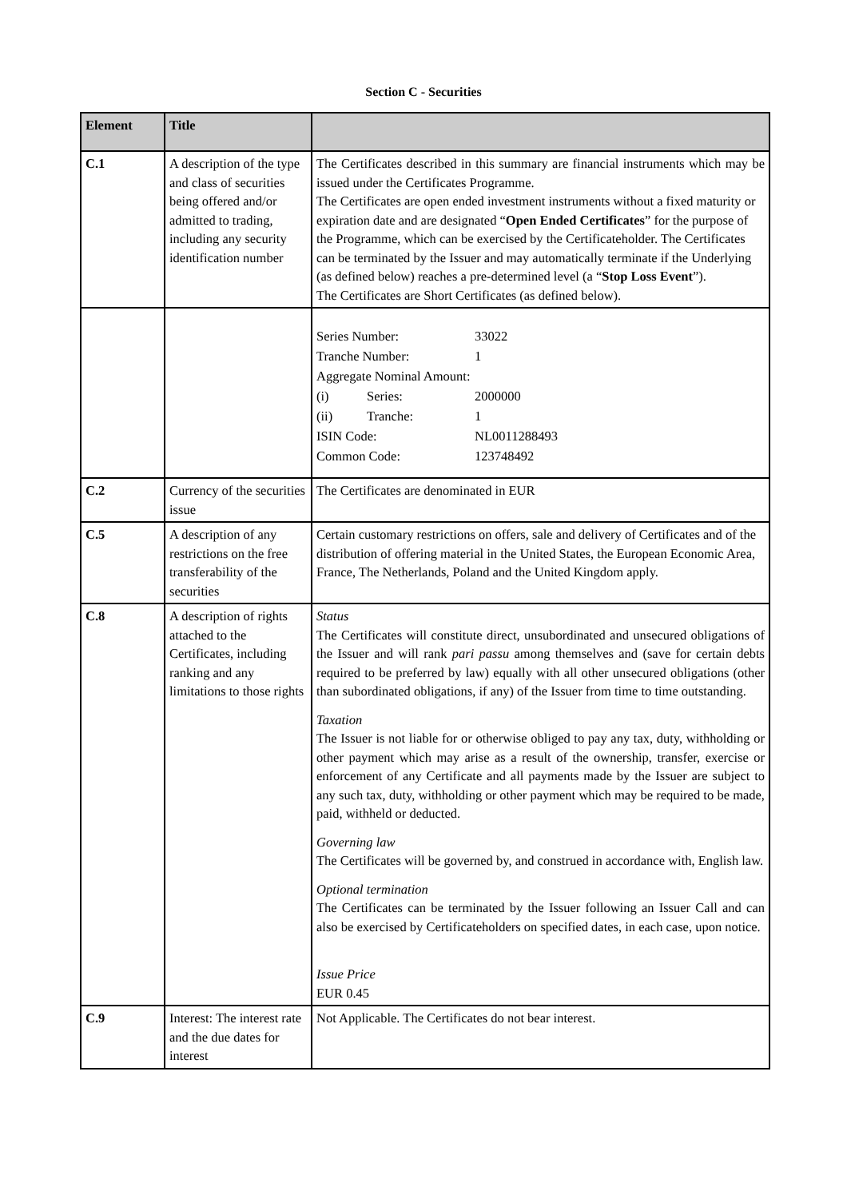Section C - Securities
| Element | Title | |
| --- | --- | --- |
| C.1 | A description of the type and class of securities being offered and/or admitted to trading, including any security identification number | The Certificates described in this summary are financial instruments which may be issued under the Certificates Programme. The Certificates are open ended investment instruments without a fixed maturity or expiration date and are designated “ Open Ended Certificates ” for the purpose of the Programme, which can be exercised by the Certificateholder. The Certificates can be terminated by the Issuer and may automatically terminate if the Underlying (as defined below) reaches a pre-determined level (a “ Stop Loss Event ”). The Certificates are Short Certificates (as defined below). |
| | | / Series Number: / / 33022 / / Tranche Number: / / 1 / / Aggregate Nominal Amount: / / / / (i) / Series: / 2000000 / / (ii) / Tranche: / 1 / / ISIN Code: / / NL0011288493 / / Common Code: / / 123748492 / |
| C.2 | Currency of the securities issue | The Certificates are denominated in EUR |
| C.5 | A description of any restrictions on the free transferability of the securities | Certain customary restrictions on offers, sale and delivery of Certificates and of the distribution of offering material in the United States, the European Economic Area, France, The Netherlands, Poland and the United Kingdom apply. |
| C.8 | A description of rights attached to the Certificates, including ranking and any limitations to those rights | Status The Certificates will constitute direct, unsubordinated and unsecured obligations of the Issuer and will rank pari passu among themselves and (save for certain debts required to be preferred by law) equally with all other unsecured obligations (other than subordinated obligations, if any) of the Issuer from time to time outstanding. Taxation The Issuer is not liable for or otherwise obliged to pay any tax, duty, withholding or other payment which may arise as a result of the ownership, transfer, exercise or enforcement of any Certificate and all payments made by the Issuer are subject to any such tax, duty, withholding or other payment which may be required to be made, paid, withheld or deducted. Governing law The Certificates will be governed by, and construed in accordance with, English law. Optional termination The Certificates can be terminated by the Issuer following an Issuer Call and can also be exercised by Certificateholders on specified dates, in each case, upon notice. Issue Price EUR 0.45 |
| C.9 | Interest: The interest rate and the due dates for interest | Not Applicable. The Certificates do not bear interest. |